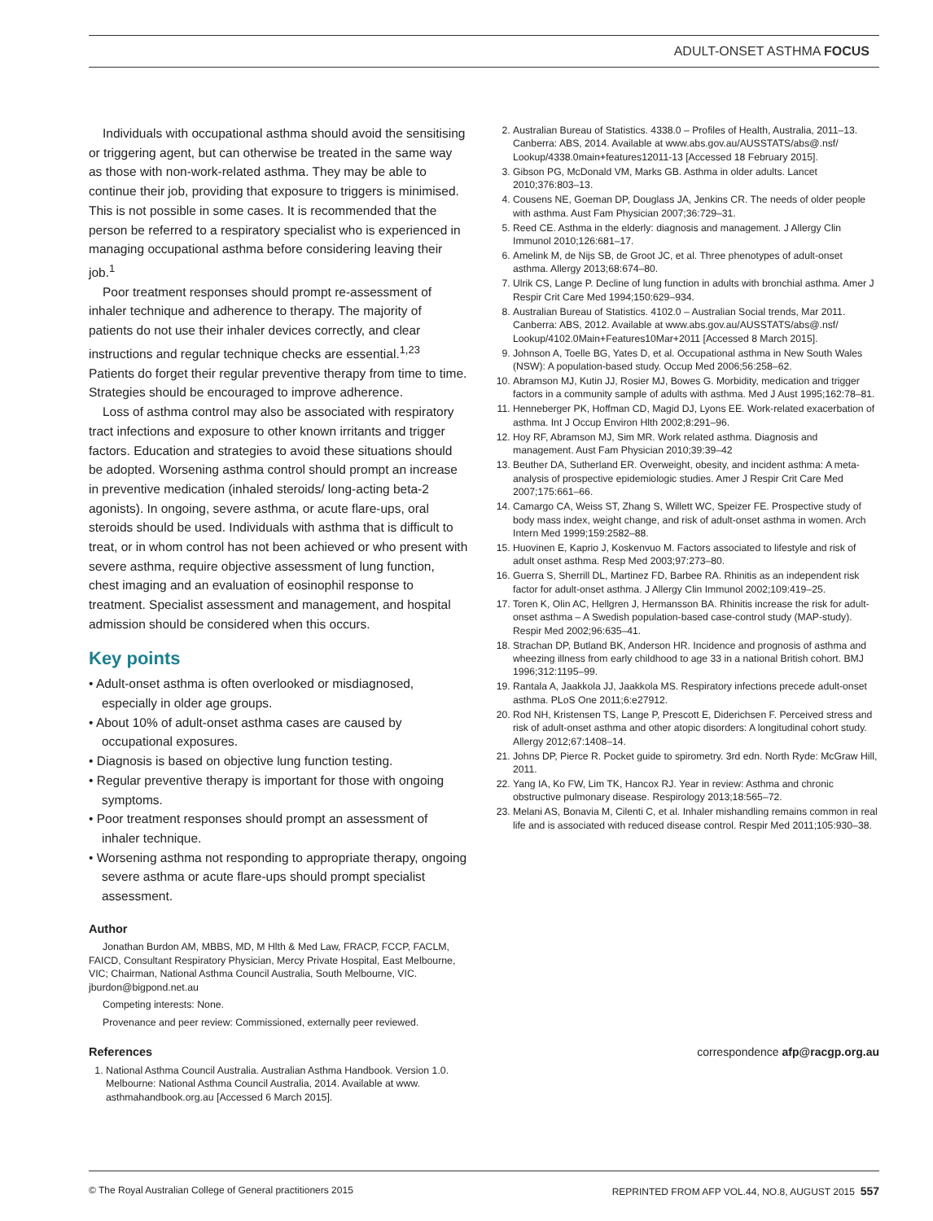ADULT-ONSET ASTHMA FOCUS
Individuals with occupational asthma should avoid the sensitising or triggering agent, but can otherwise be treated in the same way as those with non-work-related asthma. They may be able to continue their job, providing that exposure to triggers is minimised. This is not possible in some cases. It is recommended that the person be referred to a respiratory specialist who is experienced in managing occupational asthma before considering leaving their job.<sup>1</sup>
Poor treatment responses should prompt re-assessment of inhaler technique and adherence to therapy. The majority of patients do not use their inhaler devices correctly, and clear instructions and regular technique checks are essential.<sup>1,23</sup> Patients do forget their regular preventive therapy from time to time. Strategies should be encouraged to improve adherence.
Loss of asthma control may also be associated with respiratory tract infections and exposure to other known irritants and trigger factors. Education and strategies to avoid these situations should be adopted. Worsening asthma control should prompt an increase in preventive medication (inhaled steroids/ long-acting beta-2 agonists). In ongoing, severe asthma, or acute flare-ups, oral steroids should be used. Individuals with asthma that is difficult to treat, or in whom control has not been achieved or who present with severe asthma, require objective assessment of lung function, chest imaging and an evaluation of eosinophil response to treatment. Specialist assessment and management, and hospital admission should be considered when this occurs.
Key points
• Adult-onset asthma is often overlooked or misdiagnosed, especially in older age groups.
• About 10% of adult-onset asthma cases are caused by occupational exposures.
• Diagnosis is based on objective lung function testing.
• Regular preventive therapy is important for those with ongoing symptoms.
• Poor treatment responses should prompt an assessment of inhaler technique.
• Worsening asthma not responding to appropriate therapy, ongoing severe asthma or acute flare-ups should prompt specialist assessment.
Author
Jonathan Burdon AM, MBBS, MD, M Hlth & Med Law, FRACP, FCCP, FACLM, FAICD, Consultant Respiratory Physician, Mercy Private Hospital, East Melbourne, VIC; Chairman, National Asthma Council Australia, South Melbourne, VIC. jburdon@bigpond.net.au
Competing interests: None.
Provenance and peer review: Commissioned, externally peer reviewed.
References
1. National Asthma Council Australia. Australian Asthma Handbook. Version 1.0. Melbourne: National Asthma Council Australia, 2014. Available at www. asthmahandbook.org.au [Accessed 6 March 2015].
2. Australian Bureau of Statistics. 4338.0 – Profiles of Health, Australia, 2011–13. Canberra: ABS, 2014. Available at www.abs.gov.au/AUSSTATS/abs@.nsf/ Lookup/4338.0main+features12011-13 [Accessed 18 February 2015].
3. Gibson PG, McDonald VM, Marks GB. Asthma in older adults. Lancet 2010;376:803–13.
4. Cousens NE, Goeman DP, Douglass JA, Jenkins CR. The needs of older people with asthma. Aust Fam Physician 2007;36:729–31.
5. Reed CE. Asthma in the elderly: diagnosis and management. J Allergy Clin Immunol 2010;126:681–17.
6. Amelink M, de Nijs SB, de Groot JC, et al. Three phenotypes of adult-onset asthma. Allergy 2013;68:674–80.
7. Ulrik CS, Lange P. Decline of lung function in adults with bronchial asthma. Amer J Respir Crit Care Med 1994;150:629–934.
8. Australian Bureau of Statistics. 4102.0 – Australian Social trends, Mar 2011. Canberra: ABS, 2012. Available at www.abs.gov.au/AUSSTATS/abs@.nsf/ Lookup/4102.0Main+Features10Mar+2011 [Accessed 8 March 2015].
9. Johnson A, Toelle BG, Yates D, et al. Occupational asthma in New South Wales (NSW): A population-based study. Occup Med 2006;56:258–62.
10. Abramson MJ, Kutin JJ, Rosier MJ, Bowes G. Morbidity, medication and trigger factors in a community sample of adults with asthma. Med J Aust 1995;162:78–81.
11. Henneberger PK, Hoffman CD, Magid DJ, Lyons EE. Work-related exacerbation of asthma. Int J Occup Environ Hlth 2002;8:291–96.
12. Hoy RF, Abramson MJ, Sim MR. Work related asthma. Diagnosis and management. Aust Fam Physician 2010;39:39–42
13. Beuther DA, Sutherland ER. Overweight, obesity, and incident asthma: A meta-analysis of prospective epidemiologic studies. Amer J Respir Crit Care Med 2007;175:661–66.
14. Camargo CA, Weiss ST, Zhang S, Willett WC, Speizer FE. Prospective study of body mass index, weight change, and risk of adult-onset asthma in women. Arch Intern Med 1999;159:2582–88.
15. Huovinen E, Kaprio J, Koskenvuo M. Factors associated to lifestyle and risk of adult onset asthma. Resp Med 2003;97:273–80.
16. Guerra S, Sherrill DL, Martinez FD, Barbee RA. Rhinitis as an independent risk factor for adult-onset asthma. J Allergy Clin Immunol 2002;109:419–25.
17. Toren K, Olin AC, Hellgren J, Hermansson BA. Rhinitis increase the risk for adult-onset asthma – A Swedish population-based case-control study (MAP-study). Respir Med 2002;96:635–41.
18. Strachan DP, Butland BK, Anderson HR. Incidence and prognosis of asthma and wheezing illness from early childhood to age 33 in a national British cohort. BMJ 1996;312:1195–99.
19. Rantala A, Jaakkola JJ, Jaakkola MS. Respiratory infections precede adult-onset asthma. PLoS One 2011;6:e27912.
20. Rod NH, Kristensen TS, Lange P, Prescott E, Diderichsen F. Perceived stress and risk of adult-onset asthma and other atopic disorders: A longitudinal cohort study. Allergy 2012;67:1408–14.
21. Johns DP, Pierce R. Pocket guide to spirometry. 3rd edn. North Ryde: McGraw Hill, 2011.
22. Yang IA, Ko FW, Lim TK, Hancox RJ. Year in review: Asthma and chronic obstructive pulmonary disease. Respirology 2013;18:565–72.
23. Melani AS, Bonavia M, Cilenti C, et al. Inhaler mishandling remains common in real life and is associated with reduced disease control. Respir Med 2011;105:930–38.
correspondence afp@racgp.org.au
© The Royal Australian College of General practitioners 2015 REPRINTED FROM AFP VOL.44, NO.8, AUGUST 2015 557